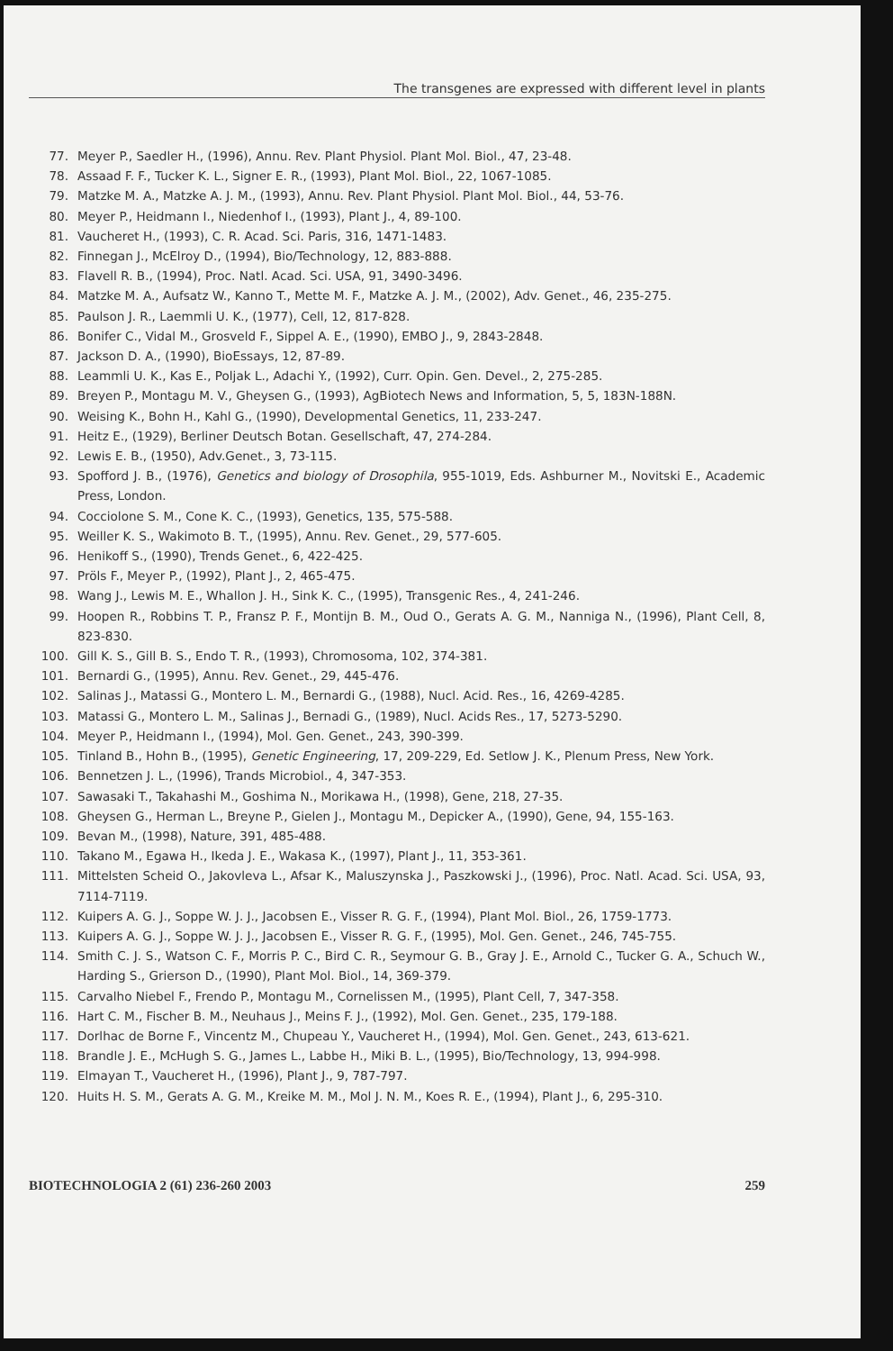The transgenes are expressed with different level in plants
77. Meyer P., Saedler H., (1996), Annu. Rev. Plant Physiol. Plant Mol. Biol., 47, 23-48.
78. Assaad F. F., Tucker K. L., Signer E. R., (1993), Plant Mol. Biol., 22, 1067-1085.
79. Matzke M. A., Matzke A. J. M., (1993), Annu. Rev. Plant Physiol. Plant Mol. Biol., 44, 53-76.
80. Meyer P., Heidmann I., Niedenhof I., (1993), Plant J., 4, 89-100.
81. Vaucheret H., (1993), C. R. Acad. Sci. Paris, 316, 1471-1483.
82. Finnegan J., McElroy D., (1994), Bio/Technology, 12, 883-888.
83. Flavell R. B., (1994), Proc. Natl. Acad. Sci. USA, 91, 3490-3496.
84. Matzke M. A., Aufsatz W., Kanno T., Mette M. F., Matzke A. J. M., (2002), Adv. Genet., 46, 235-275.
85. Paulson J. R., Laemmli U. K., (1977), Cell, 12, 817-828.
86. Bonifer C., Vidal M., Grosveld F., Sippel A. E., (1990), EMBO J., 9, 2843-2848.
87. Jackson D. A., (1990), BioEssays, 12, 87-89.
88. Leammli U. K., Kas E., Poljak L., Adachi Y., (1992), Curr. Opin. Gen. Devel., 2, 275-285.
89. Breyen P., Montagu M. V., Gheysen G., (1993), AgBiotech News and Information, 5, 5, 183N-188N.
90. Weising K., Bohn H., Kahl G., (1990), Developmental Genetics, 11, 233-247.
91. Heitz E., (1929), Berliner Deutsch Botan. Gesellschaft, 47, 274-284.
92. Lewis E. B., (1950), Adv.Genet., 3, 73-115.
93. Spofford J. B., (1976), Genetics and biology of Drosophila, 955-1019, Eds. Ashburner M., Novitski E., Academic Press, London.
94. Cocciolone S. M., Cone K. C., (1993), Genetics, 135, 575-588.
95. Weiller K. S., Wakimoto B. T., (1995), Annu. Rev. Genet., 29, 577-605.
96. Henikoff S., (1990), Trends Genet., 6, 422-425.
97. Pröls F., Meyer P., (1992), Plant J., 2, 465-475.
98. Wang J., Lewis M. E., Whallon J. H., Sink K. C., (1995), Transgenic Res., 4, 241-246.
99. Hoopen R., Robbins T. P., Fransz P. F., Montijn B. M., Oud O., Gerats A. G. M., Nanniga N., (1996), Plant Cell, 8, 823-830.
100. Gill K. S., Gill B. S., Endo T. R., (1993), Chromosoma, 102, 374-381.
101. Bernardi G., (1995), Annu. Rev. Genet., 29, 445-476.
102. Salinas J., Matassi G., Montero L. M., Bernardi G., (1988), Nucl. Acid. Res., 16, 4269-4285.
103. Matassi G., Montero L. M., Salinas J., Bernadi G., (1989), Nucl. Acids Res., 17, 5273-5290.
104. Meyer P., Heidmann I., (1994), Mol. Gen. Genet., 243, 390-399.
105. Tinland B., Hohn B., (1995), Genetic Engineering, 17, 209-229, Ed. Setlow J. K., Plenum Press, New York.
106. Bennetzen J. L., (1996), Trands Microbiol., 4, 347-353.
107. Sawasaki T., Takahashi M., Goshima N., Morikawa H., (1998), Gene, 218, 27-35.
108. Gheysen G., Herman L., Breyne P., Gielen J., Montagu M., Depicker A., (1990), Gene, 94, 155-163.
109. Bevan M., (1998), Nature, 391, 485-488.
110. Takano M., Egawa H., Ikeda J. E., Wakasa K., (1997), Plant J., 11, 353-361.
111. Mittelsten Scheid O., Jakovleva L., Afsar K., Maluszynska J., Paszkowski J., (1996), Proc. Natl. Acad. Sci. USA, 93, 7114-7119.
112. Kuipers A. G. J., Soppe W. J. J., Jacobsen E., Visser R. G. F., (1994), Plant Mol. Biol., 26, 1759-1773.
113. Kuipers A. G. J., Soppe W. J. J., Jacobsen E., Visser R. G. F., (1995), Mol. Gen. Genet., 246, 745-755.
114. Smith C. J. S., Watson C. F., Morris P. C., Bird C. R., Seymour G. B., Gray J. E., Arnold C., Tucker G. A., Schuch W., Harding S., Grierson D., (1990), Plant Mol. Biol., 14, 369-379.
115. Carvalho Niebel F., Frendo P., Montagu M., Cornelissen M., (1995), Plant Cell, 7, 347-358.
116. Hart C. M., Fischer B. M., Neuhaus J., Meins F. J., (1992), Mol. Gen. Genet., 235, 179-188.
117. Dorlhac de Borne F., Vincentz M., Chupeau Y., Vaucheret H., (1994), Mol. Gen. Genet., 243, 613-621.
118. Brandle J. E., McHugh S. G., James L., Labbe H., Miki B. L., (1995), Bio/Technology, 13, 994-998.
119. Elmayan T., Vaucheret H., (1996), Plant J., 9, 787-797.
120. Huits H. S. M., Gerats A. G. M., Kreike M. M., Mol J. N. M., Koes R. E., (1994), Plant J., 6, 295-310.
BIOTECHNOLOGIA 2 (61) 236-260 2003 259